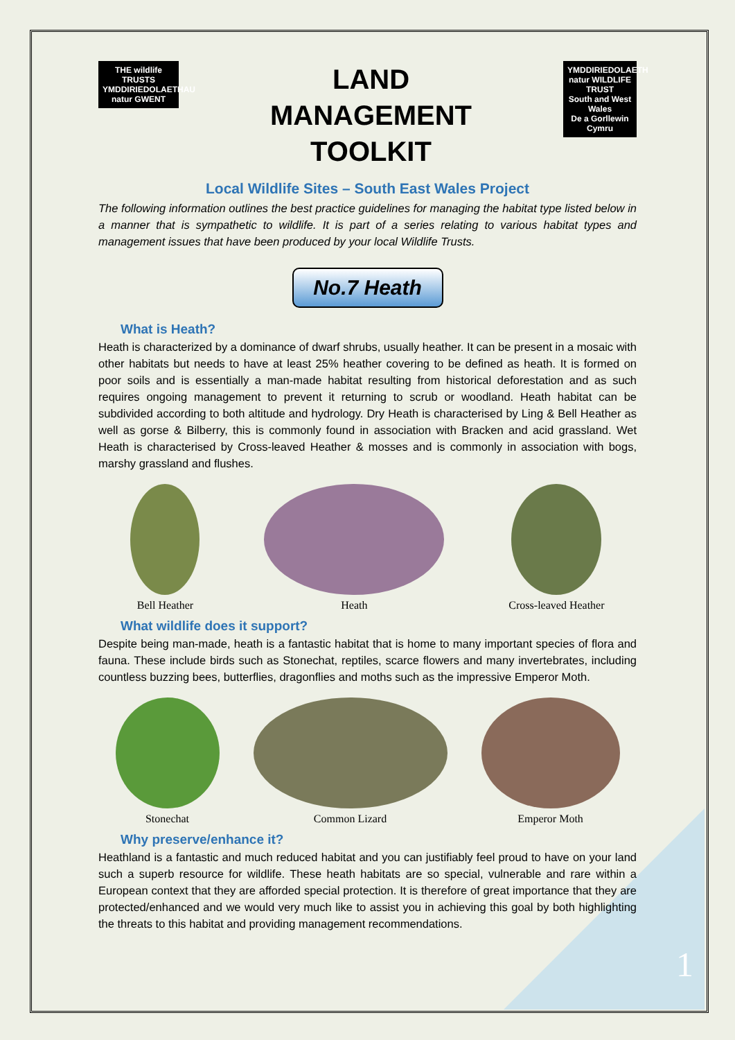THE wildlife TRUSTS
YMDDIRIEDOLAETHAU natur GWENT
LAND
MANAGEMENT
TOOLKIT
YMDDIRIEDOLAETH natur WILDLIFE TRUST
South and West Wales
De a Gorllewin Cymru
Local Wildlife Sites – South East Wales Project
The following information outlines the best practice guidelines for managing the habitat type listed below in a manner that is sympathetic to wildlife. It is part of a series relating to various habitat types and management issues that have been produced by your local Wildlife Trusts.
No.7 Heath
What is Heath?
Heath is characterized by a dominance of dwarf shrubs, usually heather. It can be present in a mosaic with other habitats but needs to have at least 25% heather covering to be defined as heath. It is formed on poor soils and is essentially a man-made habitat resulting from historical deforestation and as such requires ongoing management to prevent it returning to scrub or woodland. Heath habitat can be subdivided according to both altitude and hydrology. Dry Heath is characterised by Ling & Bell Heather as well as gorse & Bilberry, this is commonly found in association with Bracken and acid grassland. Wet Heath is characterised by Cross-leaved Heather & mosses and is commonly in association with bogs, marshy grassland and flushes.
Bell Heather Heath Cross-leaved Heather
What wildlife does it support?
Despite being man-made, heath is a fantastic habitat that is home to many important species of flora and fauna. These include birds such as Stonechat, reptiles, scarce flowers and many invertebrates, including countless buzzing bees, butterflies, dragonflies and moths such as the impressive Emperor Moth.
Stonechat Common Lizard Emperor Moth
Why preserve/enhance it?
Heathland is a fantastic and much reduced habitat and you can justifiably feel proud to have on your land such a superb resource for wildlife. These heath habitats are so special, vulnerable and rare within a European context that they are afforded special protection. It is therefore of great importance that they are protected/enhanced and we would very much like to assist you in achieving this goal by both highlighting the threats to this habitat and providing management recommendations.
1